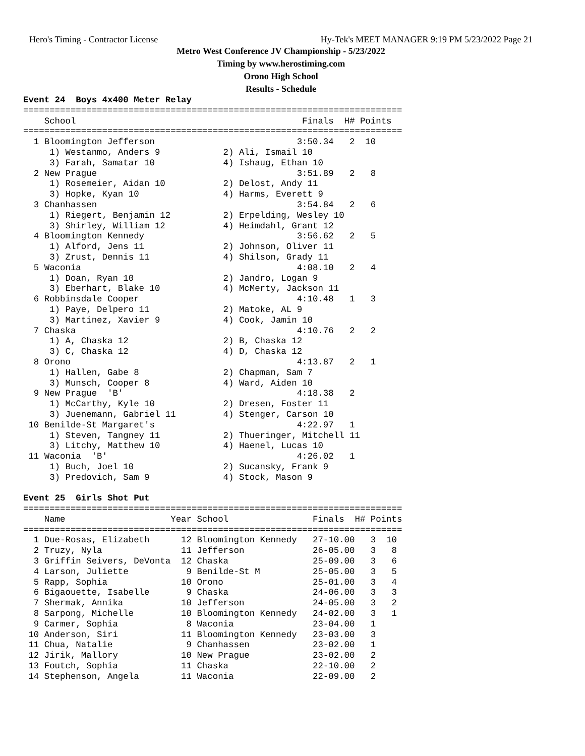Hero's Timing - Contractor License Hy-Tek's MEET MANAGER 9:19 PM 5/23/2022 Page 21
Metro West Conference JV Championship - 5/23/2022
Timing by www.herostiming.com
Orono High School
Results - Schedule
Event 24  Boys 4x400 Meter Relay
========================================================================
    School                                           Finals  H# Points
========================================================================
  1 Bloomington Jefferson                           3:50.34   2  10
     1) Westanmo, Anders 9            2) Ali, Ismail 10
     3) Farah, Samatar 10             4) Ishaug, Ethan 10
  2 New Prague                                      3:51.89   2   8
     1) Rosemeier, Aidan 10           2) Delost, Andy 11
     3) Hopke, Kyan 10                4) Harms, Everett 9
  3 Chanhassen                                      3:54.84   2   6
     1) Riegert, Benjamin 12          2) Erpelding, Wesley 10
     3) Shirley, William 12           4) Heimdahl, Grant 12
  4 Bloomington Kennedy                             3:56.62   2   5
     1) Alford, Jens 11               2) Johnson, Oliver 11
     3) Zrust, Dennis 11              4) Shilson, Grady 11
  5 Waconia                                         4:08.10   2   4
     1) Doan, Ryan 10                 2) Jandro, Logan 9
     3) Eberhart, Blake 10            4) McMerty, Jackson 11
  6 Robbinsdale Cooper                              4:10.48   1   3
     1) Paye, Delpero 11              2) Matoke, AL 9
     3) Martinez, Xavier 9            4) Cook, Jamin 10
  7 Chaska                                          4:10.76   2   2
     1) A, Chaska 12                  2) B, Chaska 12
     3) C, Chaska 12                  4) D, Chaska 12
  8 Orono                                           4:13.87   2   1
     1) Hallen, Gabe 8                2) Chapman, Sam 7
     3) Munsch, Cooper 8              4) Ward, Aiden 10
  9 New Prague  'B'                                 4:18.38   2
     1) McCarthy, Kyle 10             2) Dresen, Foster 11
     3) Juenemann, Gabriel 11         4) Stenger, Carson 10
 10 Benilde-St Margaret's                           4:22.97   1
     1) Steven, Tangney 11            2) Thueringer, Mitchell 11
     3) Litchy, Matthew 10            4) Haenel, Lucas 10
 11 Waconia  'B'                                    4:26.02   1
     1) Buch, Joel 10                 2) Sucansky, Frank 9
     3) Predovich, Sam 9              4) Stock, Mason 9

Event 25  Girls Shot Put
========================================================================
    Name                    Year School                Finals  H# Points
========================================================================
  1 Due-Rosas, Elizabeth      12 Bloomington Kennedy   27-10.00   3  10
  2 Truzy, Nyla               11 Jefferson             26-05.00   3   8
  3 Griffin Seivers, DeVonta  12 Chaska                25-09.00   3   6
  4 Larson, Juliette           9 Benilde-St M          25-05.00   3   5
  5 Rapp, Sophia              10 Orono                 25-01.00   3   4
  6 Bigaouette, Isabelle       9 Chaska                24-06.00   3   3
  7 Shermak, Annika           10 Jefferson             24-05.00   3   2
  8 Sarpong, Michelle         10 Bloomington Kennedy   24-02.00   3   1
  9 Carmer, Sophia             8 Waconia               23-04.00   1
 10 Anderson, Siri            11 Bloomington Kennedy   23-03.00   3
 11 Chua, Natalie              9 Chanhassen            23-02.00   1
 12 Jirik, Mallory            10 New Prague            23-02.00   2
 13 Foutch, Sophia            11 Chaska                22-10.00   2
 14 Stephenson, Angela        11 Waconia               22-09.00   2